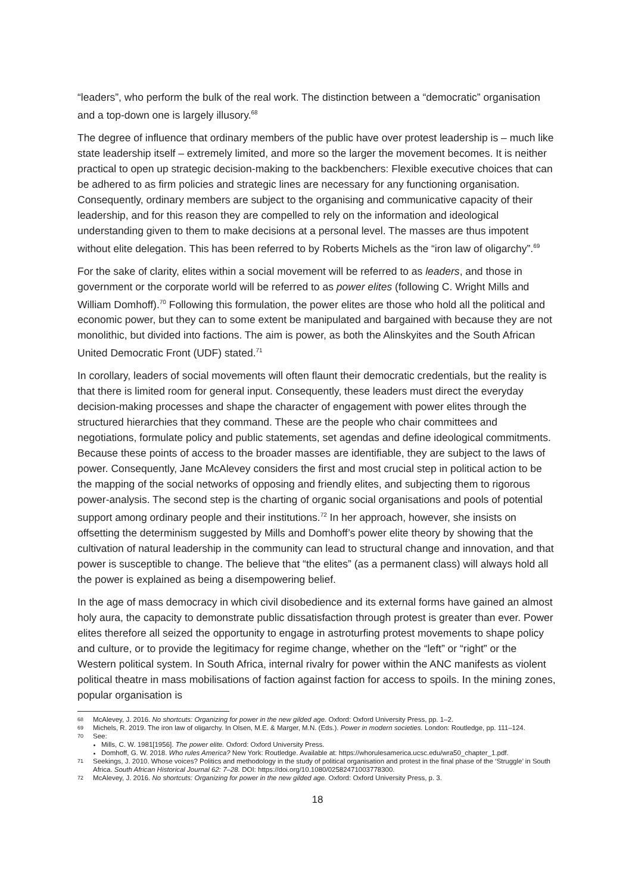“leaders”, who perform the bulk of the real work. The distinction between a “democratic” organisation and a top-down one is largely illusory.<sup>68</sup>
The degree of influence that ordinary members of the public have over protest leadership is – much like state leadership itself – extremely limited, and more so the larger the movement becomes. It is neither practical to open up strategic decision-making to the backbenchers: Flexible executive choices that can be adhered to as firm policies and strategic lines are necessary for any functioning organisation. Consequently, ordinary members are subject to the organising and communicative capacity of their leadership, and for this reason they are compelled to rely on the information and ideological understanding given to them to make decisions at a personal level. The masses are thus impotent without elite delegation. This has been referred to by Roberts Michels as the “iron law of oligarchy”.<sup>69</sup>
For the sake of clarity, elites within a social movement will be referred to as leaders, and those in government or the corporate world will be referred to as power elites (following C. Wright Mills and William Domhoff).<sup>70</sup> Following this formulation, the power elites are those who hold all the political and economic power, but they can to some extent be manipulated and bargained with because they are not monolithic, but divided into factions. The aim is power, as both the Alinskyites and the South African United Democratic Front (UDF) stated.<sup>71</sup>
In corollary, leaders of social movements will often flaunt their democratic credentials, but the reality is that there is limited room for general input. Consequently, these leaders must direct the everyday decision-making processes and shape the character of engagement with power elites through the structured hierarchies that they command. These are the people who chair committees and negotiations, formulate policy and public statements, set agendas and define ideological commitments. Because these points of access to the broader masses are identifiable, they are subject to the laws of power. Consequently, Jane McAlevey considers the first and most crucial step in political action to be the mapping of the social networks of opposing and friendly elites, and subjecting them to rigorous power-analysis. The second step is the charting of organic social organisations and pools of potential support among ordinary people and their institutions.<sup>72</sup> In her approach, however, she insists on offsetting the determinism suggested by Mills and Domhoff’s power elite theory by showing that the cultivation of natural leadership in the community can lead to structural change and innovation, and that power is susceptible to change. The believe that “the elites” (as a permanent class) will always hold all the power is explained as being a disempowering belief.
In the age of mass democracy in which civil disobedience and its external forms have gained an almost holy aura, the capacity to demonstrate public dissatisfaction through protest is greater than ever. Power elites therefore all seized the opportunity to engage in astroturfing protest movements to shape policy and culture, or to provide the legitimacy for regime change, whether on the “left” or “right” or the Western political system. In South Africa, internal rivalry for power within the ANC manifests as violent political theatre in mass mobilisations of faction against faction for access to spoils. In the mining zones, popular organisation is
68 McAlevey, J. 2016. No shortcuts: Organizing for power in the new gilded age. Oxford: Oxford University Press, pp. 1–2.
69 Michels, R. 2019. The iron law of oligarchy. In Olsen, M.E. & Marger, M.N. (Eds.). Power in modern societies. London: Routledge, pp. 111–124.
70
See:
Mills, C. W. 1981[1956]. The power elite. Oxford: Oxford University Press.
Domhoff, G. W. 2018. Who rules America? New York: Routledge. Available at: https://whorulesamerica.ucsc.edu/wra50_chapter_1.pdf.
71 Seekings, J. 2010. Whose voices? Politics and methodology in the study of political organisation and protest in the final phase of the ‘Struggle’ in South Africa. South African Historical Journal 62: 7–28. DOI: https://doi.org/10.1080/02582471003778300.
72 McAlevey, J. 2016. No shortcuts: Organizing for power in the new gilded age. Oxford: Oxford University Press, p. 3.
18